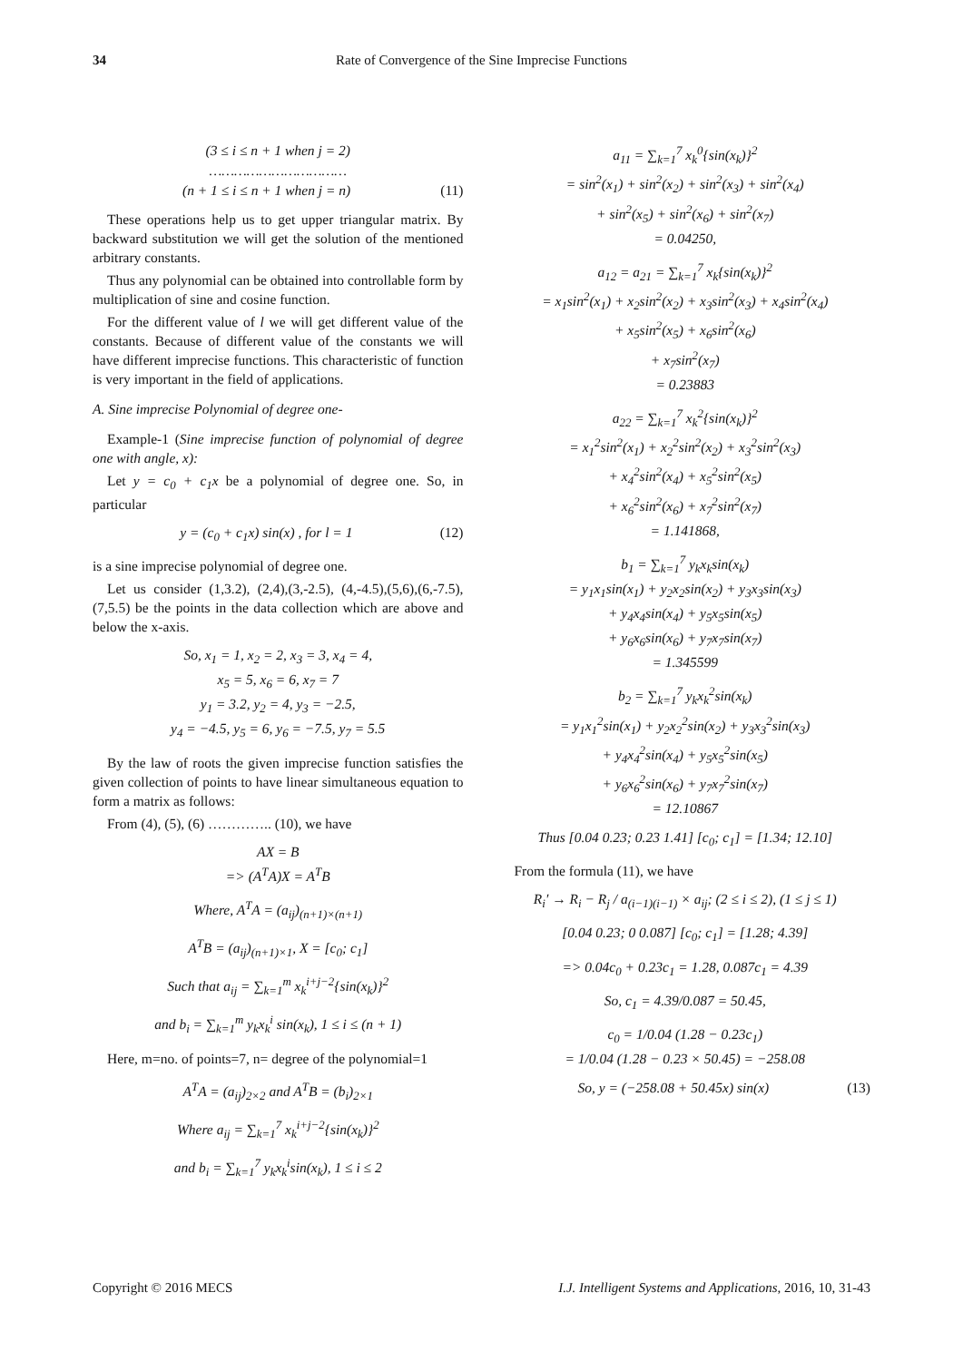34 Rate of Convergence of the Sine Imprecise Functions
(3 ≤ i ≤ n + 1 when j = 2)
……………………………
(n + 1 ≤ i ≤ n + 1 when j = n) (11)
These operations help us to get upper triangular matrix. By backward substitution we will get the solution of the mentioned arbitrary constants.
Thus any polynomial can be obtained into controllable form by multiplication of sine and cosine function.
For the different value of l we will get different value of the constants. Because of different value of the constants we will have different imprecise functions. This characteristic of function is very important in the field of applications.
A. Sine imprecise Polynomial of degree one-
Example-1 (Sine imprecise function of polynomial of degree one with angle, x):
Let y = c<sub>0</sub> + c<sub>1</sub>x be a polynomial of degree one. So, in particular
y = (c<sub>0</sub> + c<sub>1</sub>x) sin(x) , for l = 1 (12)
is a sine imprecise polynomial of degree one.
Let us consider (1,3.2), (2,4),(3,-2.5), (4,-4.5),(5,6),(6,-7.5),(7,5.5) be the points in the data collection which are above and below the x-axis.
So, x<sub>1</sub> = 1, x<sub>2</sub> = 2, x<sub>3</sub> = 3, x<sub>4</sub> = 4,
x<sub>5</sub> = 5, x<sub>6</sub> = 6, x<sub>7</sub> = 7
y<sub>1</sub> = 3.2, y<sub>2</sub> = 4, y<sub>3</sub> = −2.5,
y<sub>4</sub> = −4.5, y<sub>5</sub> = 6, y<sub>6</sub> = −7.5, y<sub>7</sub> = 5.5
By the law of roots the given imprecise function satisfies the given collection of points to have linear simultaneous equation to form a matrix as follows:
From (4), (5), (6) ………….. (10), we have
AX = B
=> (A<sup>T</sup>A)X = A<sup>T</sup>B
Where, A<sup>T</sup>A = (a<sub>ij</sub>)<sub>(n+1)×(n+1)</sub>
A<sup>T</sup>B = (a<sub>ij</sub>)<sub>(n+1)×1</sub>, X = [c<sub>0</sub>; c<sub>1</sub>]
Such that a<sub>ij</sub> = ∑<sub>k=1</sub><sup>m</sup> x<sub>k</sub><sup>i+j−2</sup>{sin(x<sub>k</sub>)}<sup>2</sup>
and b<sub>i</sub> = ∑<sub>k=1</sub><sup>m</sup> y<sub>k</sub>x<sub>k</sub><sup>i</sup> sin(x<sub>k</sub>), 1 ≤ i ≤ (n + 1)
Here, m=no. of points=7, n= degree of the polynomial=1
A<sup>T</sup>A = (a<sub>ij</sub>)<sub>2×2</sub> and A<sup>T</sup>B = (b<sub>i</sub>)<sub>2×1</sub>
Where a<sub>ij</sub> = ∑<sub>k=1</sub><sup>7</sup> x<sub>k</sub><sup>i+j−2</sup>{sin(x<sub>k</sub>)}<sup>2</sup>
and b<sub>i</sub> = ∑<sub>k=1</sub><sup>7</sup> y<sub>k</sub>x<sub>k</sub><sup>i</sup>sin(x<sub>k</sub>), 1 ≤ i ≤ 2
a<sub>11</sub> = ∑<sub>k=1</sub><sup>7</sup> x<sub>k</sub><sup>0</sup>{sin(x<sub>k</sub>)}<sup>2</sup>
= sin<sup>2</sup>(x<sub>1</sub>) + sin<sup>2</sup>(x<sub>2</sub>) + sin<sup>2</sup>(x<sub>3</sub>) + sin<sup>2</sup>(x<sub>4</sub>)
+ sin<sup>2</sup>(x<sub>5</sub>) + sin<sup>2</sup>(x<sub>6</sub>) + sin<sup>2</sup>(x<sub>7</sub>)
= 0.04250,
a<sub>12</sub> = a<sub>21</sub> = ∑<sub>k=1</sub><sup>7</sup> x<sub>k</sub>{sin(x<sub>k</sub>)}<sup>2</sup>
= x<sub>1</sub>sin<sup>2</sup>(x<sub>1</sub>) + x<sub>2</sub>sin<sup>2</sup>(x<sub>2</sub>) + x<sub>3</sub>sin<sup>2</sup>(x<sub>3</sub>) + x<sub>4</sub>sin<sup>2</sup>(x<sub>4</sub>)
+ x<sub>5</sub>sin<sup>2</sup>(x<sub>5</sub>) + x<sub>6</sub>sin<sup>2</sup>(x<sub>6</sub>)
+ x<sub>7</sub>sin<sup>2</sup>(x<sub>7</sub>)
= 0.23883
a<sub>22</sub> = ∑<sub>k=1</sub><sup>7</sup> x<sub>k</sub><sup>2</sup>{sin(x<sub>k</sub>)}<sup>2</sup>
= x<sub>1</sub><sup>2</sup>sin<sup>2</sup>(x<sub>1</sub>) + x<sub>2</sub><sup>2</sup>sin<sup>2</sup>(x<sub>2</sub>) + x<sub>3</sub><sup>2</sup>sin<sup>2</sup>(x<sub>3</sub>)
+ x<sub>4</sub><sup>2</sup>sin<sup>2</sup>(x<sub>4</sub>) + x<sub>5</sub><sup>2</sup>sin<sup>2</sup>(x<sub>5</sub>)
+ x<sub>6</sub><sup>2</sup>sin<sup>2</sup>(x<sub>6</sub>) + x<sub>7</sub><sup>2</sup>sin<sup>2</sup>(x<sub>7</sub>)
= 1.141868,
b<sub>1</sub> = ∑<sub>k=1</sub><sup>7</sup> y<sub>k</sub>x<sub>k</sub>sin(x<sub>k</sub>)
= y<sub>1</sub>x<sub>1</sub>sin(x<sub>1</sub>) + y<sub>2</sub>x<sub>2</sub>sin(x<sub>2</sub>) + y<sub>3</sub>x<sub>3</sub>sin(x<sub>3</sub>)
+ y<sub>4</sub>x<sub>4</sub>sin(x<sub>4</sub>) + y<sub>5</sub>x<sub>5</sub>sin(x<sub>5</sub>)
+ y<sub>6</sub>x<sub>6</sub>sin(x<sub>6</sub>) + y<sub>7</sub>x<sub>7</sub>sin(x<sub>7</sub>)
= 1.345599
b<sub>2</sub> = ∑<sub>k=1</sub><sup>7</sup> y<sub>k</sub>x<sub>k</sub><sup>2</sup>sin(x<sub>k</sub>)
= y<sub>1</sub>x<sub>1</sub><sup>2</sup>sin(x<sub>1</sub>) + y<sub>2</sub>x<sub>2</sub><sup>2</sup>sin(x<sub>2</sub>) + y<sub>3</sub>x<sub>3</sub><sup>2</sup>sin(x<sub>3</sub>)
+ y<sub>4</sub>x<sub>4</sub><sup>2</sup>sin(x<sub>4</sub>) + y<sub>5</sub>x<sub>5</sub><sup>2</sup>sin(x<sub>5</sub>)
+ y<sub>6</sub>x<sub>6</sub><sup>2</sup>sin(x<sub>6</sub>) + y<sub>7</sub>x<sub>7</sub><sup>2</sup>sin(x<sub>7</sub>)
= 12.10867
Thus [0.04 0.23; 0.23 1.41] [c<sub>0</sub>; c<sub>1</sub>] = [1.34; 12.10]
From the formula (11), we have
R<sub>i</sub>′ → R<sub>i</sub> − R<sub>j</sub> / a<sub>(i−1)(i−1)</sub> × a<sub>ij</sub>; (2 ≤ i ≤ 2), (1 ≤ j ≤ 1)
[0.04 0.23; 0 0.087] [c<sub>0</sub>; c<sub>1</sub>] = [1.28; 4.39]
=> 0.04c<sub>0</sub> + 0.23c<sub>1</sub> = 1.28, 0.087c<sub>1</sub> = 4.39
So, c<sub>1</sub> = 4.39/0.087 = 50.45,
c<sub>0</sub> = 1/0.04 (1.28 − 0.23c<sub>1</sub>)
= 1/0.04 (1.28 − 0.23 × 50.45) = −258.08
So, y = (−258.08 + 50.45x) sin(x) (13)
Copyright © 2016 MECS I.J. Intelligent Systems and Applications, 2016, 10, 31-43